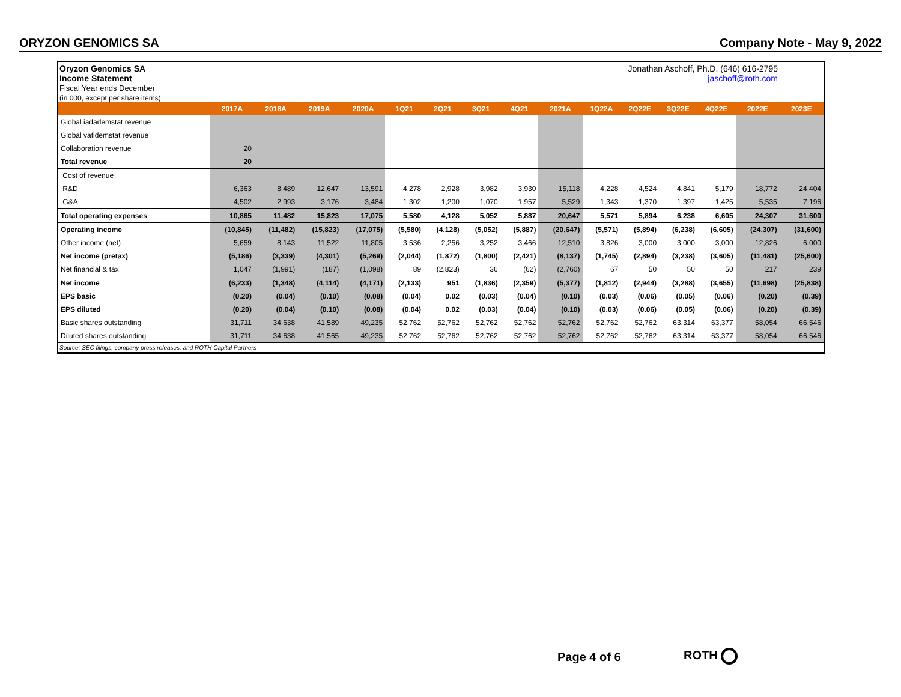ORYZON GENOMICS SA Company Note - May 9, 2022
Oryzon Genomics SA
Income Statement
Fiscal Year ends December
(in 000, except per share items)
Jonathan Aschoff, Ph.D. (646) 616-2795
jaschoff@roth.com
| | 2017A | 2018A | 2019A | 2020A | 1Q21 | 2Q21 | 3Q21 | 4Q21 | 2021A | 1Q22A | 2Q22E | 3Q22E | 4Q22E | 2022E | 2023E |
| --- | --- | --- | --- | --- | --- | --- | --- | --- | --- | --- | --- | --- | --- | --- | --- |
| Global iadademstat revenue | | | | | | | | | | | | | | | |
| Global vafidemstat revenue | | | | | | | | | | | | | | | |
| Collaboration revenue | 20 | | | | | | | | | | | | | | |
| Total revenue | 20 | | | | | | | | | | | | | | |
| Cost of revenue | | | | | | | | | | | | | | | |
| R&D | 6,363 | 8,489 | 12,647 | 13,591 | 4,278 | 2,928 | 3,982 | 3,930 | 15,118 | 4,228 | 4,524 | 4,841 | 5,179 | 18,772 | 24,404 |
| G&A | 4,502 | 2,993 | 3,176 | 3,484 | 1,302 | 1,200 | 1,070 | 1,957 | 5,529 | 1,343 | 1,370 | 1,397 | 1,425 | 5,535 | 7,196 |
| Total operating expenses | 10,865 | 11,482 | 15,823 | 17,075 | 5,580 | 4,128 | 5,052 | 5,887 | 20,647 | 5,571 | 5,894 | 6,238 | 6,605 | 24,307 | 31,600 |
| Operating income | (10,845) | (11,482) | (15,823) | (17,075) | (5,580) | (4,128) | (5,052) | (5,887) | (20,647) | (5,571) | (5,894) | (6,238) | (6,605) | (24,307) | (31,600) |
| Other income (net) | 5,659 | 8,143 | 11,522 | 11,805 | 3,536 | 2,256 | 3,252 | 3,466 | 12,510 | 3,826 | 3,000 | 3,000 | 3,000 | 12,826 | 6,000 |
| Net income (pretax) | (5,186) | (3,339) | (4,301) | (5,269) | (2,044) | (1,872) | (1,800) | (2,421) | (8,137) | (1,745) | (2,894) | (3,238) | (3,605) | (11,481) | (25,600) |
| Net financial & tax | 1,047 | (1,991) | (187) | (1,098) | 89 | (2,823) | 36 | (62) | (2,760) | 67 | 50 | 50 | 50 | 217 | 239 |
| Net income | (6,233) | (1,348) | (4,114) | (4,171) | (2,133) | 951 | (1,836) | (2,359) | (5,377) | (1,812) | (2,944) | (3,288) | (3,655) | (11,698) | (25,838) |
| EPS basic | (0.20) | (0.04) | (0.10) | (0.08) | (0.04) | 0.02 | (0.03) | (0.04) | (0.10) | (0.03) | (0.06) | (0.05) | (0.06) | (0.20) | (0.39) |
| EPS diluted | (0.20) | (0.04) | (0.10) | (0.08) | (0.04) | 0.02 | (0.03) | (0.04) | (0.10) | (0.03) | (0.06) | (0.05) | (0.06) | (0.20) | (0.39) |
| Basic shares outstanding | 31,711 | 34,638 | 41,589 | 49,235 | 52,762 | 52,762 | 52,762 | 52,762 | 52,762 | 52,762 | 52,762 | 63,314 | 63,377 | 58,054 | 66,546 |
| Diluted shares outstanding | 31,711 | 34,638 | 41,565 | 49,235 | 52,762 | 52,762 | 52,762 | 52,762 | 52,762 | 52,762 | 52,762 | 63,314 | 63,377 | 58,054 | 66,546 |
Source: SEC filings, company press releases, and ROTH Capital Partners
Page 4 of 6 ROTH